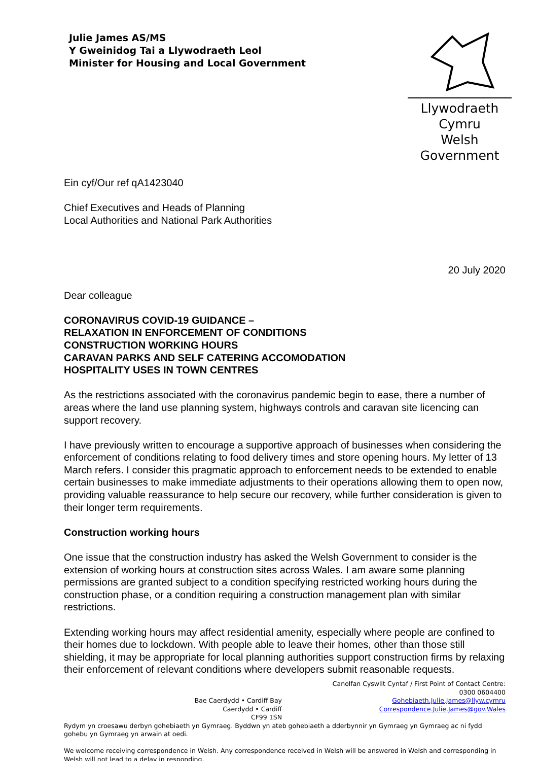Julie James AS/MS
Y Gweinidog Tai a Llywodraeth Leol
Minister for Housing and Local Government
Llywodraeth Cymru
Welsh Government
Ein cyf/Our ref qA1423040
Chief Executives and Heads of Planning
Local Authorities and National Park Authorities
20 July 2020
Dear colleague
CORONAVIRUS COVID-19 GUIDANCE –
RELAXATION IN ENFORCEMENT OF CONDITIONS
CONSTRUCTION WORKING HOURS
CARAVAN PARKS AND SELF CATERING ACCOMODATION
HOSPITALITY USES IN TOWN CENTRES
As the restrictions associated with the coronavirus pandemic begin to ease, there a number of areas where the land use planning system, highways controls and caravan site licencing can support recovery.
I have previously written to encourage a supportive approach of businesses when considering the enforcement of conditions relating to food delivery times and store opening hours. My letter of 13 March refers. I consider this pragmatic approach to enforcement needs to be extended to enable certain businesses to make immediate adjustments to their operations allowing them to open now, providing valuable reassurance to help secure our recovery, while further consideration is given to their longer term requirements.
Construction working hours
One issue that the construction industry has asked the Welsh Government to consider is the extension of working hours at construction sites across Wales. I am aware some planning permissions are granted subject to a condition specifying restricted working hours during the construction phase, or a condition requiring a construction management plan with similar restrictions.
Extending working hours may affect residential amenity, especially where people are confined to their homes due to lockdown. With people able to leave their homes, other than those still shielding, it may be appropriate for local planning authorities support construction firms by relaxing their enforcement of relevant conditions where developers submit reasonable requests.
Bae Caerdydd • Cardiff Bay
Caerdydd • Cardiff
CF99 1SN
Canolfan Cyswllt Cyntaf / First Point of Contact Centre:
0300 0604400
Gohebiaeth.Julie.James@llyw.cymru
Correspondence.Julie.James@gov.Wales
Rydym yn croesawu derbyn gohebiaeth yn Gymraeg. Byddwn yn ateb gohebiaeth a dderbynnir yn Gymraeg yn Gymraeg ac ni fydd gohebu yn Gymraeg yn arwain at oedi.
We welcome receiving correspondence in Welsh. Any correspondence received in Welsh will be answered in Welsh and corresponding in Welsh will not lead to a delay in responding.